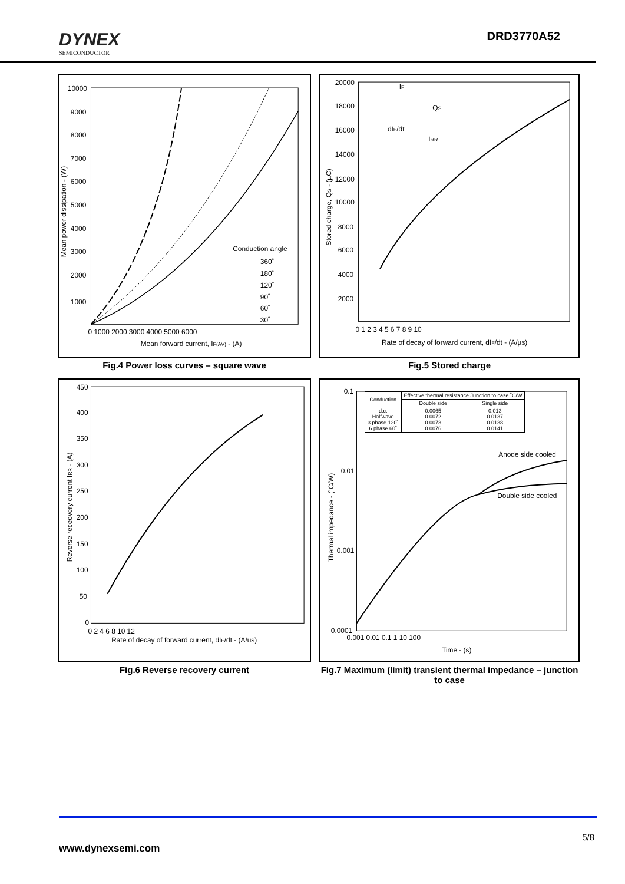DYNEX
SEMICONDUCTOR
DRD3770A52
Conduction angle
360˚
180˚
120˚
90˚
60˚
30˚
10000
9000
8000
7000
6000
5000
4000
3000
2000
1000
0 1000 2000 3000 4000 5000 6000
Mean forward current, IF(AV) - (A)
Mean power dissipation - (W)
Fig.4 Power loss curves – square wave
IF
QS
dIF/dt
IRR
20000
18000
16000
14000
12000
10000
8000
6000
4000
2000
0 1 2 3 4 5 6 7 8 9 10
Rate of decay of forward current, dIF/dt - (A/µs)
Stored charge, QS - (µC)
Fig.5 Stored charge
450
400
350
300
250
200
150
100
50
0
0 2 4 6 8 10 12
Rate of decay of forward current, dIF/dt - (A/us)
Reverse receovery current IRR - (A)
Fig.6 Reverse recovery current
| Conduction | Effective thermal resistance Junction to case ˚C/W | |
| --- | --- | --- |
| | Double side | Single side |
| d.c. Halfwave 3 phase 120˚ 6 phase 60˚ | 0.0065 0.0072 0.0073 0.0076 | 0.013 0.0137 0.0138 0.0141 |
Anode side cooled
Double side cooled
0.1
0.01
0.001
0.0001
0.001 0.01 0.1 1 10 100
Time - (s)
Thermal impedance - (˚C/W)
Fig.7 Maximum (limit) transient thermal impedance – junction to case
5/8
www.dynexsemi.com